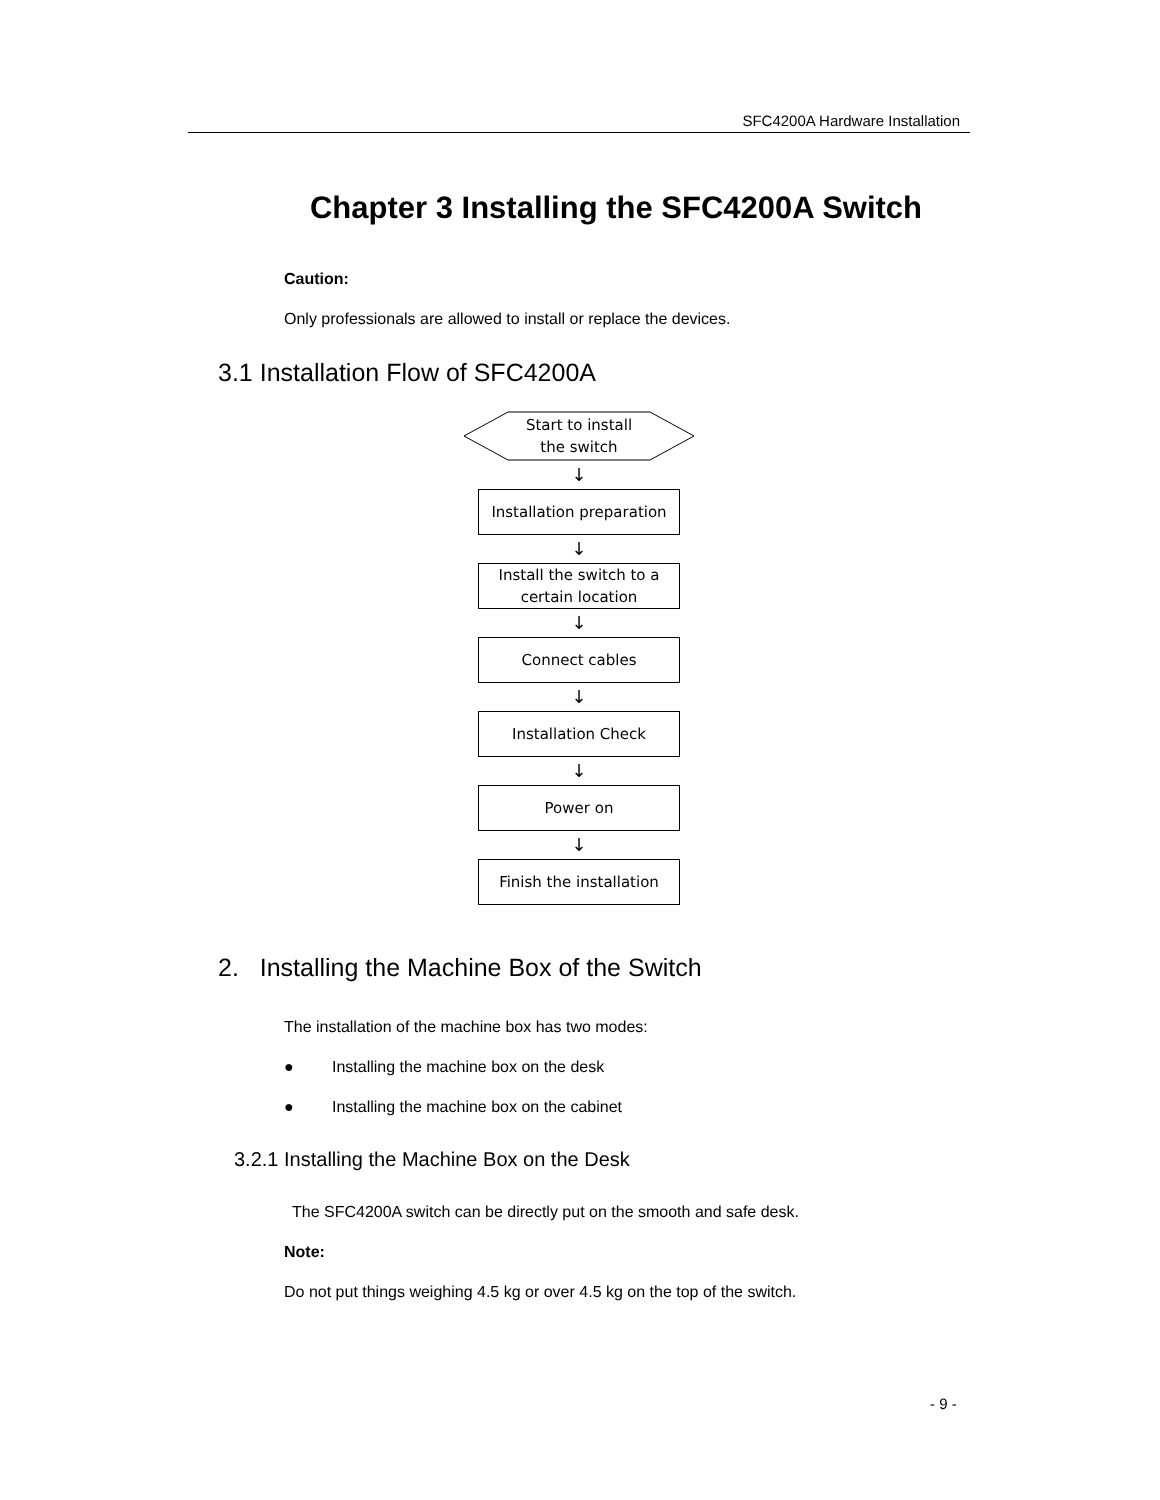SFC4200A Hardware Installation
Chapter 3 Installing the SFC4200A Switch
Caution:
Only professionals are allowed to install or replace the devices.
3.1 Installation Flow of SFC4200A
Start to install
the switch
↓
Installation preparation
↓
Install the switch to a
certain location
↓
Connect cables
↓
Installation Check
↓
Power on
↓
Finish the installation
2. Installing the Machine Box of the Switch
The installation of the machine box has two modes:
● Installing the machine box on the desk
● Installing the machine box on the cabinet
3.2.1 Installing the Machine Box on the Desk
The SFC4200A switch can be directly put on the smooth and safe desk.
Note:
Do not put things weighing 4.5 kg or over 4.5 kg on the top of the switch.
- 9 -